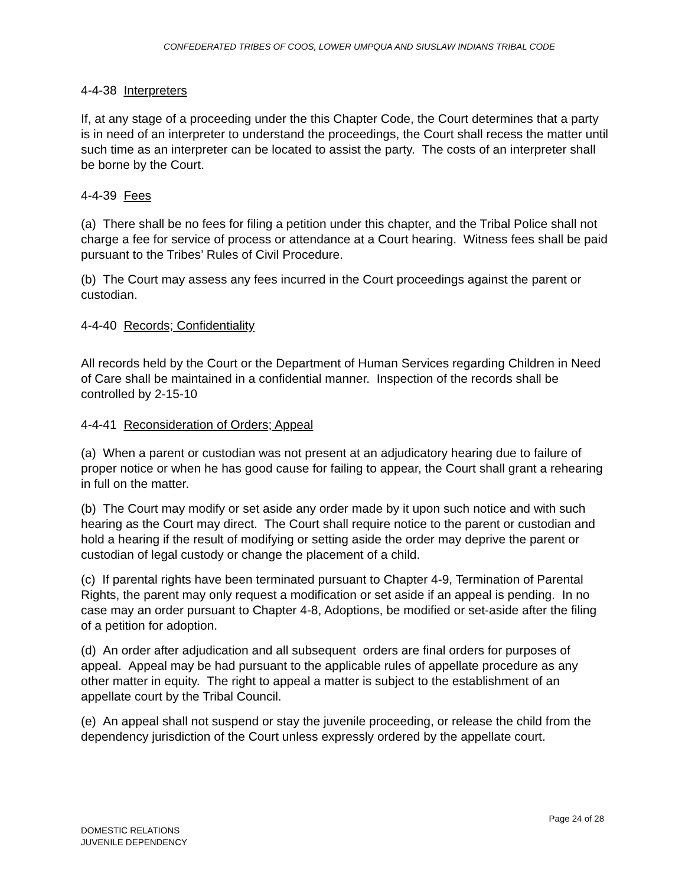CONFEDERATED TRIBES OF COOS, LOWER UMPQUA AND SIUSLAW INDIANS TRIBAL CODE
4-4-38 Interpreters
If, at any stage of a proceeding under the this Chapter Code, the Court determines that a party is in need of an interpreter to understand the proceedings, the Court shall recess the matter until such time as an interpreter can be located to assist the party. The costs of an interpreter shall be borne by the Court.
4-4-39 Fees
(a) There shall be no fees for filing a petition under this chapter, and the Tribal Police shall not charge a fee for service of process or attendance at a Court hearing. Witness fees shall be paid pursuant to the Tribes’ Rules of Civil Procedure.
(b) The Court may assess any fees incurred in the Court proceedings against the parent or custodian.
4-4-40 Records; Confidentiality
All records held by the Court or the Department of Human Services regarding Children in Need of Care shall be maintained in a confidential manner. Inspection of the records shall be controlled by 2-15-10
4-4-41 Reconsideration of Orders; Appeal
(a) When a parent or custodian was not present at an adjudicatory hearing due to failure of proper notice or when he has good cause for failing to appear, the Court shall grant a rehearing in full on the matter.
(b) The Court may modify or set aside any order made by it upon such notice and with such hearing as the Court may direct. The Court shall require notice to the parent or custodian and hold a hearing if the result of modifying or setting aside the order may deprive the parent or custodian of legal custody or change the placement of a child.
(c) If parental rights have been terminated pursuant to Chapter 4-9, Termination of Parental Rights, the parent may only request a modification or set aside if an appeal is pending. In no case may an order pursuant to Chapter 4-8, Adoptions, be modified or set-aside after the filing of a petition for adoption.
(d) An order after adjudication and all subsequent orders are final orders for purposes of appeal. Appeal may be had pursuant to the applicable rules of appellate procedure as any other matter in equity. The right to appeal a matter is subject to the establishment of an appellate court by the Tribal Council.
(e) An appeal shall not suspend or stay the juvenile proceeding, or release the child from the dependency jurisdiction of the Court unless expressly ordered by the appellate court.
Page 24 of 28
DOMESTIC RELATIONS
JUVENILE DEPENDENCY